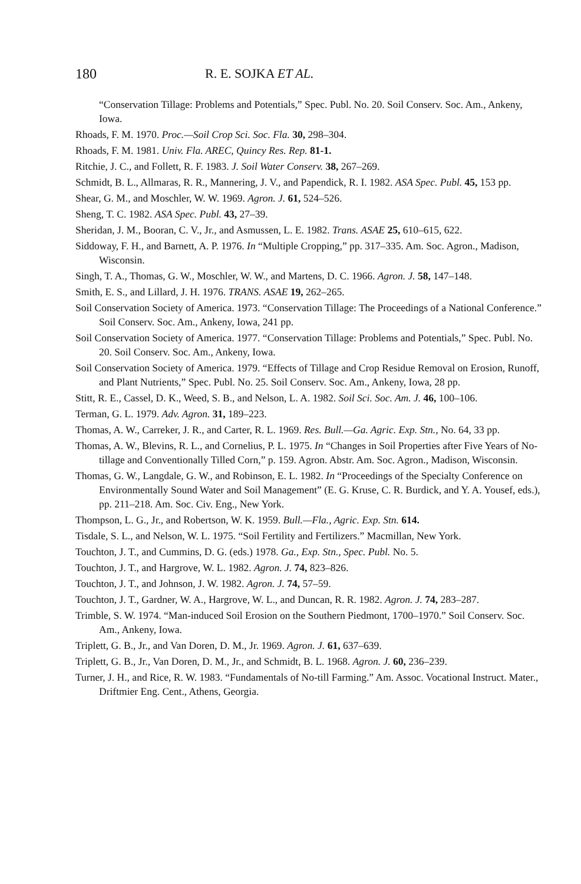180 R. E. SOJKA ET AL.
“Conservation Tillage: Problems and Potentials,” Spec. Publ. No. 20. Soil Conserv. Soc. Am., Ankeny, Iowa.
Rhoads, F. M. 1970. Proc.—Soil Crop Sci. Soc. Fla. 30, 298–304.
Rhoads, F. M. 1981. Univ. Fla. AREC, Quincy Res. Rep. 81-1.
Ritchie, J. C., and Follett, R. F. 1983. J. Soil Water Conserv. 38, 267–269.
Schmidt, B. L., Allmaras, R. R., Mannering, J. V., and Papendick, R. I. 1982. ASA Spec. Publ. 45, 153 pp.
Shear, G. M., and Moschler, W. W. 1969. Agron. J. 61, 524–526.
Sheng, T. C. 1982. ASA Spec. Publ. 43, 27–39.
Sheridan, J. M., Booran, C. V., Jr., and Asmussen, L. E. 1982. Trans. ASAE 25, 610–615, 622.
Siddoway, F. H., and Barnett, A. P. 1976. In “Multiple Cropping,” pp. 317–335. Am. Soc. Agron., Madison, Wisconsin.
Singh, T. A., Thomas, G. W., Moschler, W. W., and Martens, D. C. 1966. Agron. J. 58, 147–148.
Smith, E. S., and Lillard, J. H. 1976. TRANS. ASAE 19, 262–265.
Soil Conservation Society of America. 1973. “Conservation Tillage: The Proceedings of a National Conference.” Soil Conserv. Soc. Am., Ankeny, Iowa, 241 pp.
Soil Conservation Society of America. 1977. “Conservation Tillage: Problems and Potentials,” Spec. Publ. No. 20. Soil Conserv. Soc. Am., Ankeny, Iowa.
Soil Conservation Society of America. 1979. “Effects of Tillage and Crop Residue Removal on Erosion, Runoff, and Plant Nutrients,” Spec. Publ. No. 25. Soil Conserv. Soc. Am., Ankeny, Iowa, 28 pp.
Stitt, R. E., Cassel, D. K., Weed, S. B., and Nelson, L. A. 1982. Soil Sci. Soc. Am. J. 46, 100–106.
Terman, G. L. 1979. Adv. Agron. 31, 189–223.
Thomas, A. W., Carreker, J. R., and Carter, R. L. 1969. Res. Bull.—Ga. Agric. Exp. Stn., No. 64, 33 pp.
Thomas, A. W., Blevins, R. L., and Cornelius, P. L. 1975. In “Changes in Soil Properties after Five Years of No-tillage and Conventionally Tilled Corn,” p. 159. Agron. Abstr. Am. Soc. Agron., Madison, Wisconsin.
Thomas, G. W., Langdale, G. W., and Robinson, E. L. 1982. In “Proceedings of the Specialty Conference on Environmentally Sound Water and Soil Management” (E. G. Kruse, C. R. Burdick, and Y. A. Yousef, eds.), pp. 211–218. Am. Soc. Civ. Eng., New York.
Thompson, L. G., Jr., and Robertson, W. K. 1959. Bull.—Fla., Agric. Exp. Stn. 614.
Tisdale, S. L., and Nelson, W. L. 1975. “Soil Fertility and Fertilizers.” Macmillan, New York.
Touchton, J. T., and Cummins, D. G. (eds.) 1978. Ga., Exp. Stn., Spec. Publ. No. 5.
Touchton, J. T., and Hargrove, W. L. 1982. Agron. J. 74, 823–826.
Touchton, J. T., and Johnson, J. W. 1982. Agron. J. 74, 57–59.
Touchton, J. T., Gardner, W. A., Hargrove, W. L., and Duncan, R. R. 1982. Agron. J. 74, 283–287.
Trimble, S. W. 1974. “Man-induced Soil Erosion on the Southern Piedmont, 1700–1970.” Soil Conserv. Soc. Am., Ankeny, Iowa.
Triplett, G. B., Jr., and Van Doren, D. M., Jr. 1969. Agron. J. 61, 637–639.
Triplett, G. B., Jr., Van Doren, D. M., Jr., and Schmidt, B. L. 1968. Agron. J. 60, 236–239.
Turner, J. H., and Rice, R. W. 1983. “Fundamentals of No-till Farming.” Am. Assoc. Vocational Instruct. Mater., Driftmier Eng. Cent., Athens, Georgia.